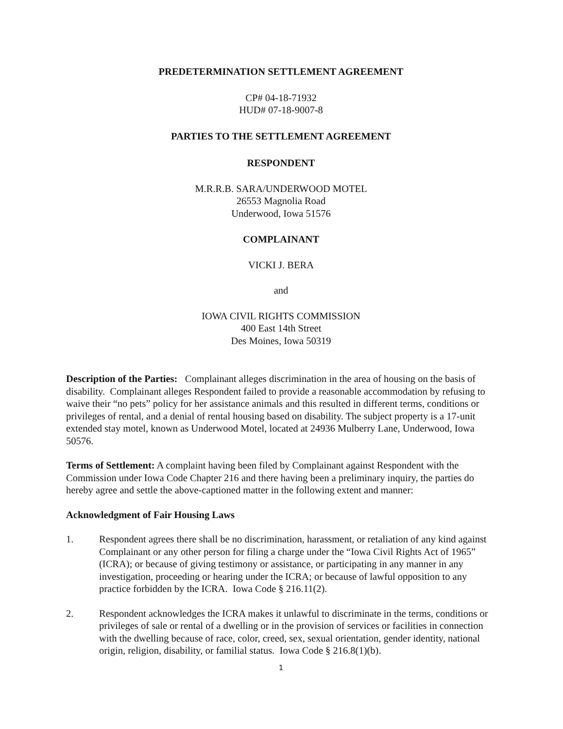PREDETERMINATION SETTLEMENT AGREEMENT
CP# 04-18-71932
HUD# 07-18-9007-8
PARTIES TO THE SETTLEMENT AGREEMENT
RESPONDENT
M.R.R.B. SARA/UNDERWOOD MOTEL
26553 Magnolia Road
Underwood, Iowa 51576
COMPLAINANT
VICKI J. BERA
and
IOWA CIVIL RIGHTS COMMISSION
400 East 14th Street
Des Moines, Iowa 50319
Description of the Parties: Complainant alleges discrimination in the area of housing on the basis of disability. Complainant alleges Respondent failed to provide a reasonable accommodation by refusing to waive their “no pets” policy for her assistance animals and this resulted in different terms, conditions or privileges of rental, and a denial of rental housing based on disability. The subject property is a 17-unit extended stay motel, known as Underwood Motel, located at 24936 Mulberry Lane, Underwood, Iowa 50576.
Terms of Settlement: A complaint having been filed by Complainant against Respondent with the Commission under Iowa Code Chapter 216 and there having been a preliminary inquiry, the parties do hereby agree and settle the above-captioned matter in the following extent and manner:
Acknowledgment of Fair Housing Laws
1. Respondent agrees there shall be no discrimination, harassment, or retaliation of any kind against Complainant or any other person for filing a charge under the “Iowa Civil Rights Act of 1965” (ICRA); or because of giving testimony or assistance, or participating in any manner in any investigation, proceeding or hearing under the ICRA; or because of lawful opposition to any practice forbidden by the ICRA. Iowa Code § 216.11(2).
2. Respondent acknowledges the ICRA makes it unlawful to discriminate in the terms, conditions or privileges of sale or rental of a dwelling or in the provision of services or facilities in connection with the dwelling because of race, color, creed, sex, sexual orientation, gender identity, national origin, religion, disability, or familial status. Iowa Code § 216.8(1)(b).
1